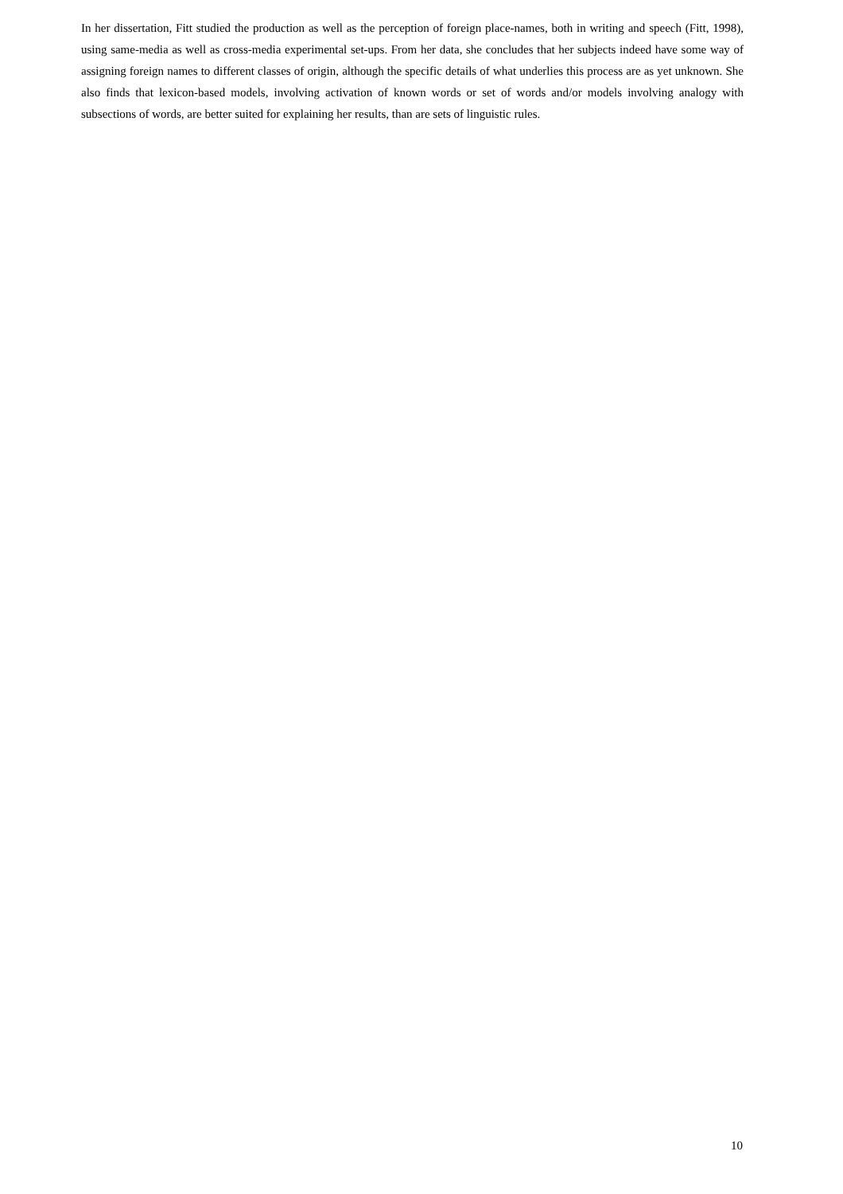In her dissertation, Fitt studied the production as well as the perception of foreign place-names, both in writing and speech (Fitt, 1998), using same-media as well as cross-media experimental set-ups. From her data, she concludes that her subjects indeed have some way of assigning foreign names to different classes of origin, although the specific details of what underlies this process are as yet unknown. She also finds that lexicon-based models, involving activation of known words or set of words and/or models involving analogy with subsections of words, are better suited for explaining her results, than are sets of linguistic rules.
10